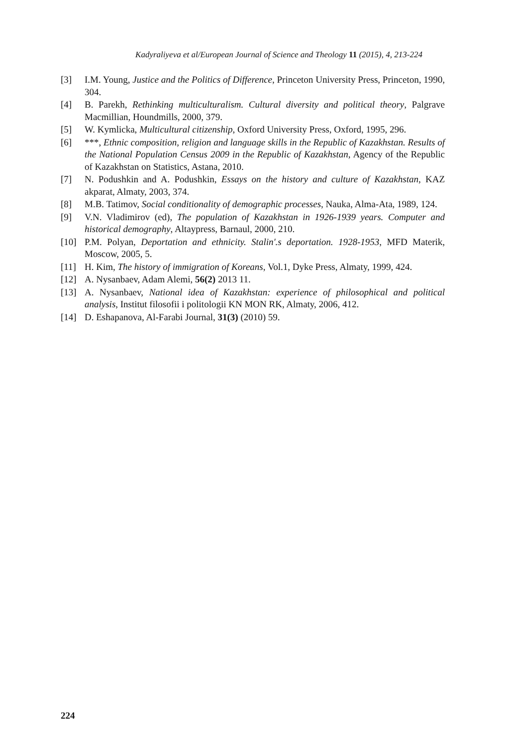Kadyraliyeva et al/European Journal of Science and Theology 11 (2015), 4, 213-224
[3] I.M. Young, Justice and the Politics of Difference, Princeton University Press, Princeton, 1990, 304.
[4] B. Parekh, Rethinking multiculturalism. Cultural diversity and political theory, Palgrave Macmillian, Houndmills, 2000, 379.
[5] W. Kymlicka, Multicultural citizenship, Oxford University Press, Oxford, 1995, 296.
[6] ***, Ethnic composition, religion and language skills in the Republic of Kazakhstan. Results of the National Population Census 2009 in the Republic of Kazakhstan, Agency of the Republic of Kazakhstan on Statistics, Astana, 2010.
[7] N. Podushkin and A. Podushkin, Essays on the history and culture of Kazakhstan, KAZ akparat, Almaty, 2003, 374.
[8] M.B. Tatimov, Social conditionality of demographic processes, Nauka, Alma-Ata, 1989, 124.
[9] V.N. Vladimirov (ed), The population of Kazakhstan in 1926-1939 years. Computer and historical demography, Altaypress, Barnaul, 2000, 210.
[10] P.M. Polyan, Deportation and ethnicity. Stalin'.s deportation. 1928-1953, MFD Materik, Moscow, 2005, 5.
[11] H. Kim, The history of immigration of Koreans, Vol.1, Dyke Press, Almaty, 1999, 424.
[12] A. Nysanbaev, Adam Alemi, 56(2) 2013 11.
[13] A. Nysanbaev, National idea of Kazakhstan: experience of philosophical and political analysis, Institut filosofii i politologii KN MON RK, Almaty, 2006, 412.
[14] D. Eshapanova, Al-Farabi Journal, 31(3) (2010) 59.
224